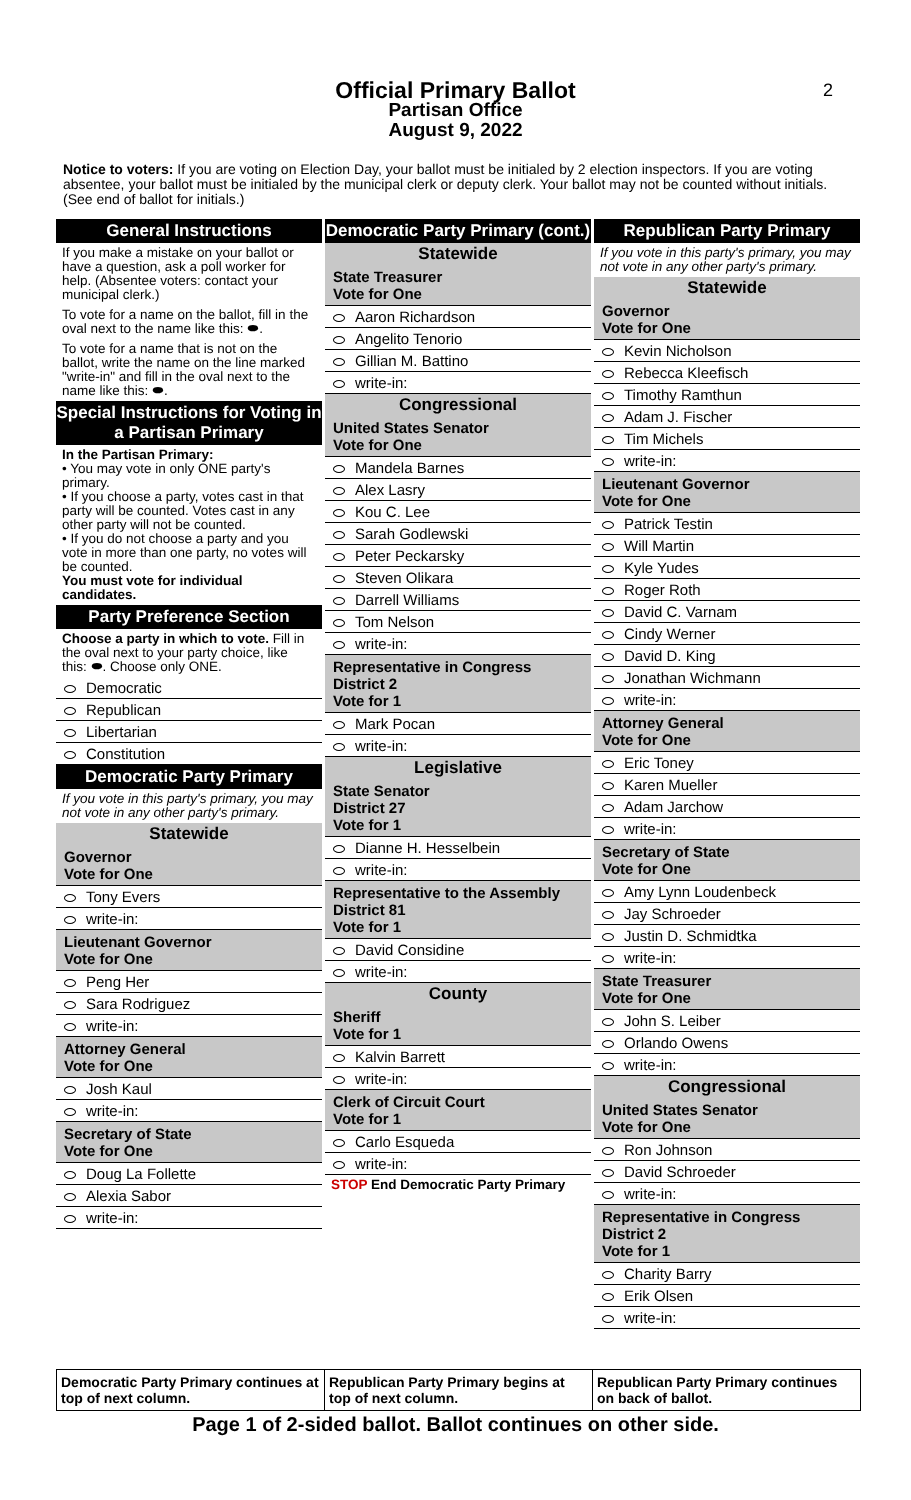2
Official Primary Ballot
Partisan Office
August 9, 2022
Notice to voters: If you are voting on Election Day, your ballot must be initialed by 2 election inspectors. If you are voting absentee, your ballot must be initialed by the municipal clerk or deputy clerk. Your ballot may not be counted without initials. (See end of ballot for initials.)
General Instructions
If you make a mistake on your ballot or have a question, ask a poll worker for help. (Absentee voters: contact your municipal clerk.)
To vote for a name on the ballot, fill in the oval next to the name like this: ⬬.
To vote for a name that is not on the ballot, write the name on the line marked "write-in" and fill in the oval next to the name like this: ⬬.
Special Instructions for Voting in a Partisan Primary
In the Partisan Primary:
• You may vote in only ONE party's primary.
• If you choose a party, votes cast in that party will be counted. Votes cast in any other party will not be counted.
• If you do not choose a party and you vote in more than one party, no votes will be counted.
You must vote for individual candidates.
Party Preference Section
Choose a party in which to vote. Fill in the oval next to your party choice, like this: ⬬. Choose only ONE.
Democratic
Republican
Libertarian
Constitution
Democratic Party Primary
If you vote in this party's primary, you may not vote in any other party's primary.
Statewide
Governor
Vote for One
Tony Evers
write-in:
Lieutenant Governor
Vote for One
Peng Her
Sara Rodriguez
write-in:
Attorney General
Vote for One
Josh Kaul
write-in:
Secretary of State
Vote for One
Doug La Follette
Alexia Sabor
write-in:
Democratic Party Primary (cont.)
Statewide
State Treasurer
Vote for One
Aaron Richardson
Angelito Tenorio
Gillian M. Battino
write-in:
Congressional
United States Senator
Vote for One
Mandela Barnes
Alex Lasry
Kou C. Lee
Sarah Godlewski
Peter Peckarsky
Steven Olikara
Darrell Williams
Tom Nelson
write-in:
Representative in Congress
District 2
Vote for 1
Mark Pocan
write-in:
Legislative
State Senator
District 27
Vote for 1
Dianne H. Hesselbein
write-in:
Representative to the Assembly
District 81
Vote for 1
David Considine
write-in:
County
Sheriff
Vote for 1
Kalvin Barrett
write-in:
Clerk of Circuit Court
Vote for 1
Carlo Esqueda
write-in:
STOP End Democratic Party Primary
Republican Party Primary
If you vote in this party's primary, you may not vote in any other party's primary.
Statewide
Governor
Vote for One
Kevin Nicholson
Rebecca Kleefisch
Timothy Ramthun
Adam J. Fischer
Tim Michels
write-in:
Lieutenant Governor
Vote for One
Patrick Testin
Will Martin
Kyle Yudes
Roger Roth
David C. Varnam
Cindy Werner
David D. King
Jonathan Wichmann
write-in:
Attorney General
Vote for One
Eric Toney
Karen Mueller
Adam Jarchow
write-in:
Secretary of State
Vote for One
Amy Lynn Loudenbeck
Jay Schroeder
Justin D. Schmidtka
write-in:
State Treasurer
Vote for One
John S. Leiber
Orlando Owens
write-in:
Congressional
United States Senator
Vote for One
Ron Johnson
David Schroeder
write-in:
Representative in Congress
District 2
Vote for 1
Charity Barry
Erik Olsen
write-in:
Democratic Party Primary continues at top of next column.
Republican Party Primary begins at top of next column.
Republican Party Primary continues on back of ballot.
Page 1 of 2-sided ballot. Ballot continues on other side.